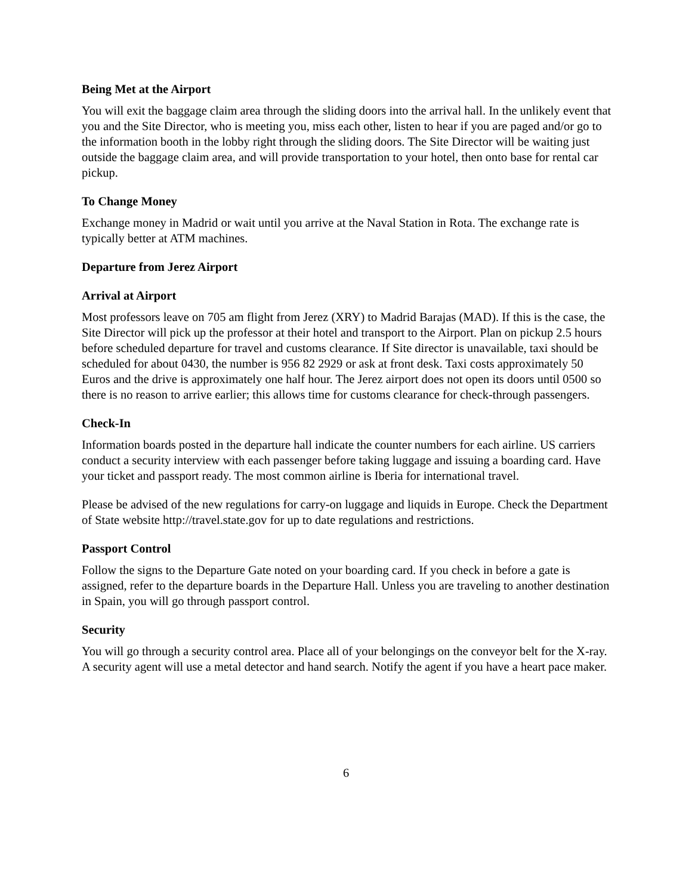Being Met at the Airport
You will exit the baggage claim area through the sliding doors into the arrival hall. In the unlikely event that you and the Site Director, who is meeting you, miss each other, listen to hear if you are paged and/or go to the information booth in the lobby right through the sliding doors. The Site Director will be waiting just outside the baggage claim area, and will provide transportation to your hotel, then onto base for rental car pickup.
To Change Money
Exchange money in Madrid or wait until you arrive at the Naval Station in Rota. The exchange rate is typically better at ATM machines.
Departure from Jerez Airport
Arrival at Airport
Most professors leave on 705 am flight from Jerez (XRY) to Madrid Barajas (MAD). If this is the case, the Site Director will pick up the professor at their hotel and transport to the Airport. Plan on pickup 2.5 hours before scheduled departure for travel and customs clearance. If Site director is unavailable, taxi should be scheduled for about 0430, the number is 956 82 2929 or ask at front desk. Taxi costs approximately 50 Euros and the drive is approximately one half hour. The Jerez airport does not open its doors until 0500 so there is no reason to arrive earlier; this allows time for customs clearance for check-through passengers.
Check-In
Information boards posted in the departure hall indicate the counter numbers for each airline. US carriers conduct a security interview with each passenger before taking luggage and issuing a boarding card. Have your ticket and passport ready. The most common airline is Iberia for international travel.
Please be advised of the new regulations for carry-on luggage and liquids in Europe. Check the Department of State website http://travel.state.gov for up to date regulations and restrictions.
Passport Control
Follow the signs to the Departure Gate noted on your boarding card. If you check in before a gate is assigned, refer to the departure boards in the Departure Hall. Unless you are traveling to another destination in Spain, you will go through passport control.
Security
You will go through a security control area. Place all of your belongings on the conveyor belt for the X-ray. A security agent will use a metal detector and hand search. Notify the agent if you have a heart pace maker.
6